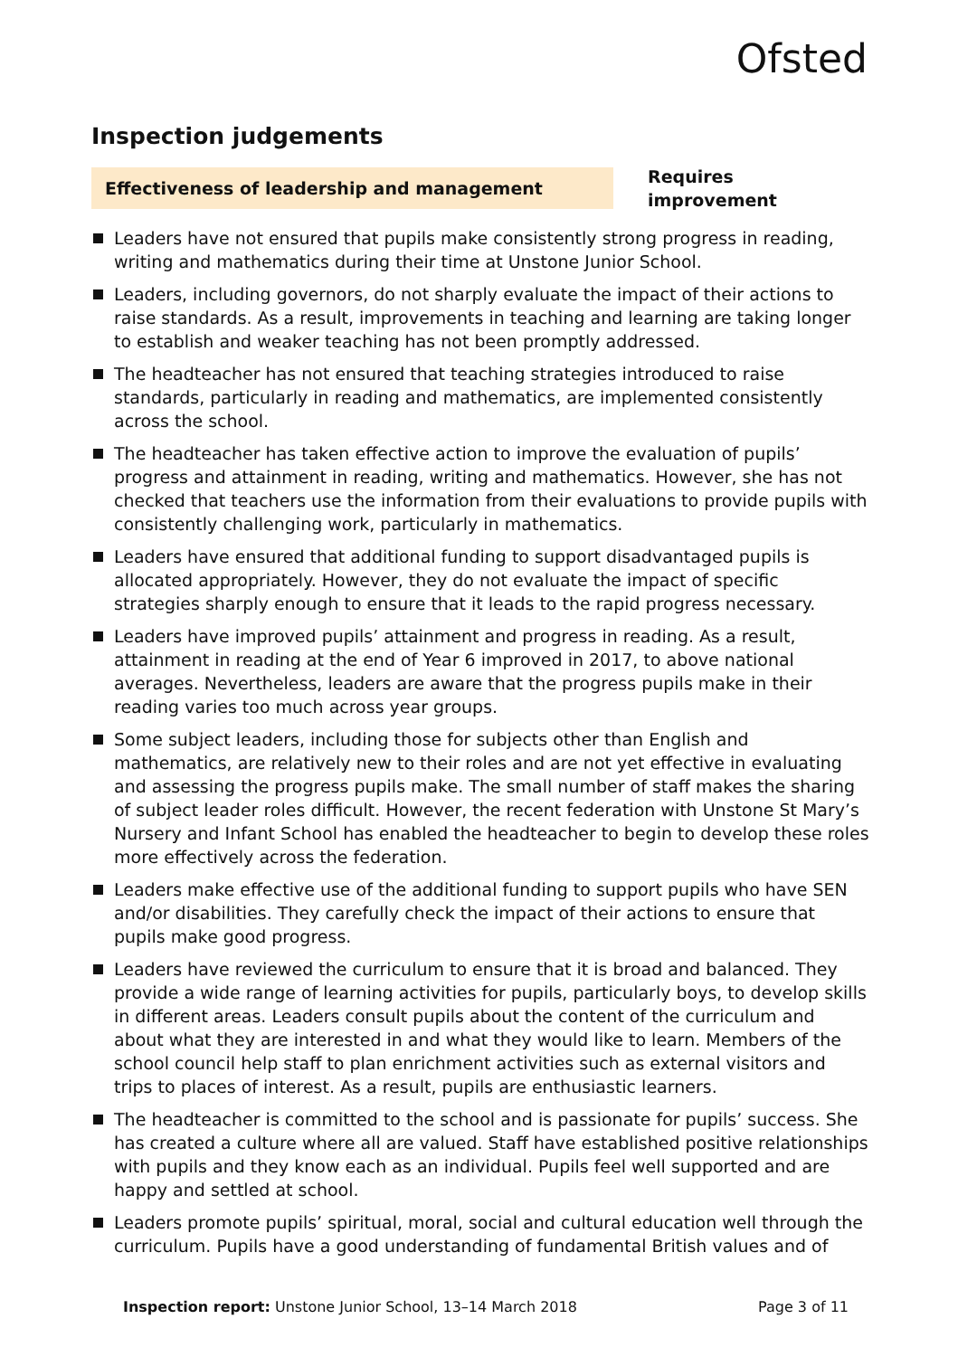Ofsted
Inspection judgements
Effectiveness of leadership and management
Requires improvement
Leaders have not ensured that pupils make consistently strong progress in reading, writing and mathematics during their time at Unstone Junior School.
Leaders, including governors, do not sharply evaluate the impact of their actions to raise standards. As a result, improvements in teaching and learning are taking longer to establish and weaker teaching has not been promptly addressed.
The headteacher has not ensured that teaching strategies introduced to raise standards, particularly in reading and mathematics, are implemented consistently across the school.
The headteacher has taken effective action to improve the evaluation of pupils’ progress and attainment in reading, writing and mathematics. However, she has not checked that teachers use the information from their evaluations to provide pupils with consistently challenging work, particularly in mathematics.
Leaders have ensured that additional funding to support disadvantaged pupils is allocated appropriately. However, they do not evaluate the impact of specific strategies sharply enough to ensure that it leads to the rapid progress necessary.
Leaders have improved pupils’ attainment and progress in reading. As a result, attainment in reading at the end of Year 6 improved in 2017, to above national averages. Nevertheless, leaders are aware that the progress pupils make in their reading varies too much across year groups.
Some subject leaders, including those for subjects other than English and mathematics, are relatively new to their roles and are not yet effective in evaluating and assessing the progress pupils make. The small number of staff makes the sharing of subject leader roles difficult. However, the recent federation with Unstone St Mary’s Nursery and Infant School has enabled the headteacher to begin to develop these roles more effectively across the federation.
Leaders make effective use of the additional funding to support pupils who have SEN and/or disabilities. They carefully check the impact of their actions to ensure that pupils make good progress.
Leaders have reviewed the curriculum to ensure that it is broad and balanced. They provide a wide range of learning activities for pupils, particularly boys, to develop skills in different areas. Leaders consult pupils about the content of the curriculum and about what they are interested in and what they would like to learn. Members of the school council help staff to plan enrichment activities such as external visitors and trips to places of interest. As a result, pupils are enthusiastic learners.
The headteacher is committed to the school and is passionate for pupils’ success. She has created a culture where all are valued. Staff have established positive relationships with pupils and they know each as an individual. Pupils feel well supported and are happy and settled at school.
Leaders promote pupils’ spiritual, moral, social and cultural education well through the curriculum. Pupils have a good understanding of fundamental British values and of
Inspection report: Unstone Junior School, 13–14 March 2018 Page 3 of 11